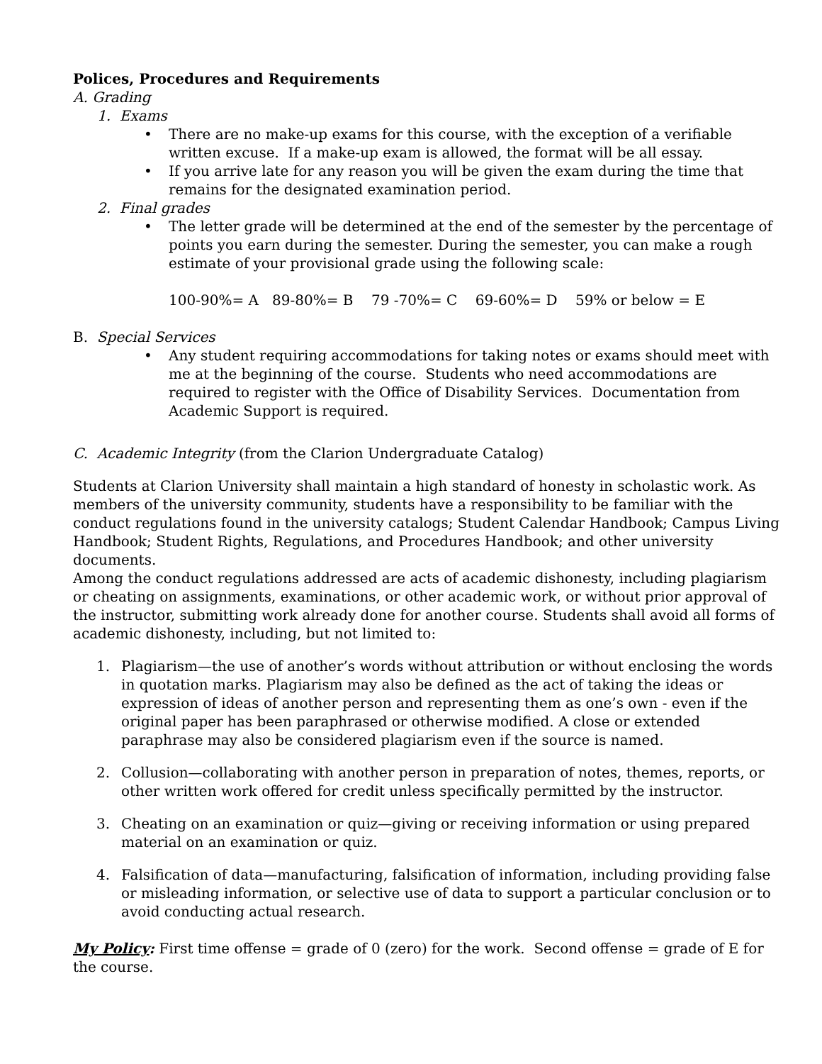Polices, Procedures and Requirements
A. Grading
1. Exams
• There are no make-up exams for this course, with the exception of a verifiable written excuse. If a make-up exam is allowed, the format will be all essay.
• If you arrive late for any reason you will be given the exam during the time that remains for the designated examination period.
2. Final grades
• The letter grade will be determined at the end of the semester by the percentage of points you earn during the semester. During the semester, you can make a rough estimate of your provisional grade using the following scale:
100-90%= A 89-80%= B 79 -70%= C 69-60%= D 59% or below = E
B. Special Services
• Any student requiring accommodations for taking notes or exams should meet with me at the beginning of the course. Students who need accommodations are required to register with the Office of Disability Services. Documentation from Academic Support is required.
C. Academic Integrity (from the Clarion Undergraduate Catalog)
Students at Clarion University shall maintain a high standard of honesty in scholastic work. As members of the university community, students have a responsibility to be familiar with the conduct regulations found in the university catalogs; Student Calendar Handbook; Campus Living Handbook; Student Rights, Regulations, and Procedures Handbook; and other university documents.
Among the conduct regulations addressed are acts of academic dishonesty, including plagiarism or cheating on assignments, examinations, or other academic work, or without prior approval of the instructor, submitting work already done for another course. Students shall avoid all forms of academic dishonesty, including, but not limited to:
1. Plagiarism—the use of another’s words without attribution or without enclosing the words in quotation marks. Plagiarism may also be defined as the act of taking the ideas or expression of ideas of another person and representing them as one’s own - even if the original paper has been paraphrased or otherwise modified. A close or extended paraphrase may also be considered plagiarism even if the source is named.
2. Collusion—collaborating with another person in preparation of notes, themes, reports, or other written work offered for credit unless specifically permitted by the instructor.
3. Cheating on an examination or quiz—giving or receiving information or using prepared material on an examination or quiz.
4. Falsification of data—manufacturing, falsification of information, including providing false or misleading information, or selective use of data to support a particular conclusion or to avoid conducting actual research.
My Policy: First time offense = grade of 0 (zero) for the work. Second offense = grade of E for the course.